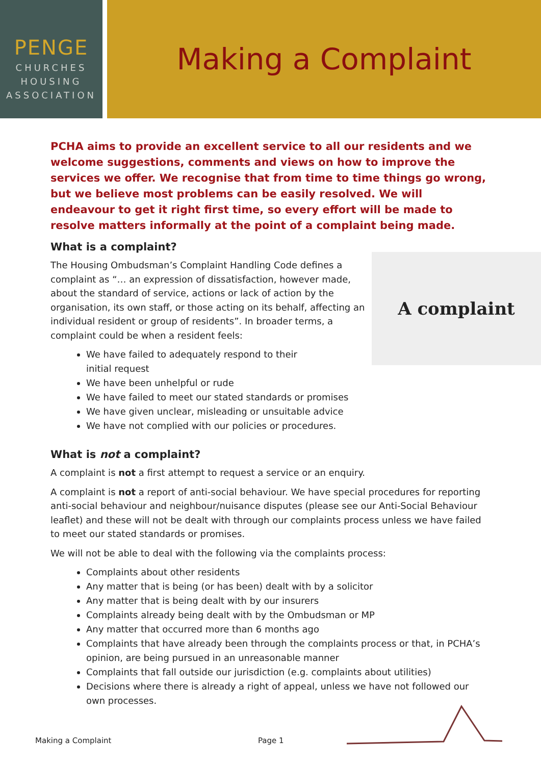PENGE
CHURCHES
HOUSING
ASSOCIATION
Making a Complaint
PCHA aims to provide an excellent service to all our residents and we welcome suggestions, comments and views on how to improve the services we offer. We recognise that from time to time things go wrong, but we believe most problems can be easily resolved. We will endeavour to get it right first time, so every effort will be made to resolve matters informally at the point of a complaint being made.
What is a complaint?
A complaint
The Housing Ombudsman’s Complaint Handling Code defines a complaint as “… an expression of dissatisfaction, however made, about the standard of service, actions or lack of action by the organisation, its own staff, or those acting on its behalf, affecting an individual resident or group of residents”. In broader terms, a complaint could be when a resident feels:
We have failed to adequately respond to their
initial request
We have been unhelpful or rude
We have failed to meet our stated standards or promises
We have given unclear, misleading or unsuitable advice
We have not complied with our policies or procedures.
What is not a complaint?
A complaint is not a first attempt to request a service or an enquiry.
A complaint is not a report of anti-social behaviour. We have special procedures for reporting anti-social behaviour and neighbour/nuisance disputes (please see our Anti-Social Behaviour leaflet) and these will not be dealt with through our complaints process unless we have failed to meet our stated standards or promises.
We will not be able to deal with the following via the complaints process:
Complaints about other residents
Any matter that is being (or has been) dealt with by a solicitor
Any matter that is being dealt with by our insurers
Complaints already being dealt with by the Ombudsman or MP
Any matter that occurred more than 6 months ago
Complaints that have already been through the complaints process or that, in PCHA’s opinion, are being pursued in an unreasonable manner
Complaints that fall outside our jurisdiction (e.g. complaints about utilities)
Decisions where there is already a right of appeal, unless we have not followed our own processes.
Making a Complaint Page 1